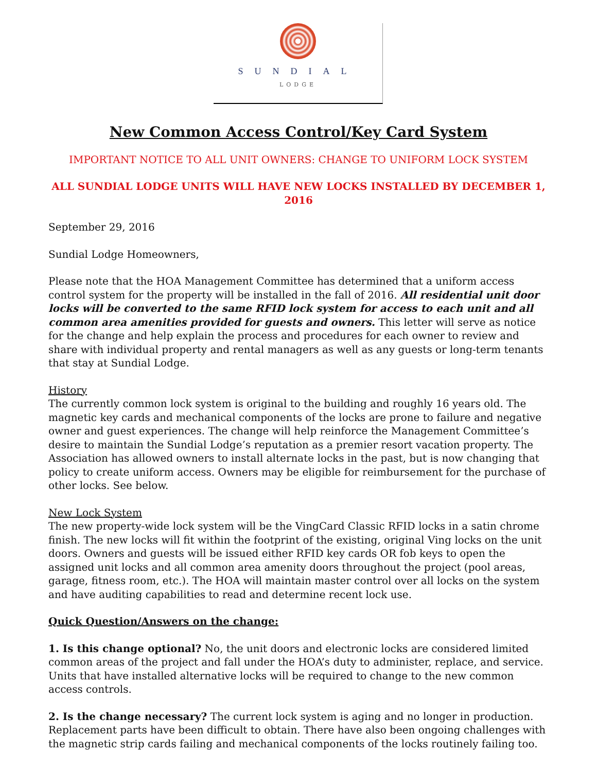SUNDIAL
LODGE
New Common Access Control/Key Card System
IMPORTANT NOTICE TO ALL UNIT OWNERS: CHANGE TO UNIFORM LOCK SYSTEM
ALL SUNDIAL LODGE UNITS WILL HAVE NEW LOCKS INSTALLED BY DECEMBER 1, 2016
September 29, 2016
Sundial Lodge Homeowners,
Please note that the HOA Management Committee has determined that a uniform access control system for the property will be installed in the fall of 2016. All residential unit door locks will be converted to the same RFID lock system for access to each unit and all common area amenities provided for guests and owners. This letter will serve as notice for the change and help explain the process and procedures for each owner to review and share with individual property and rental managers as well as any guests or long-term tenants that stay at Sundial Lodge.
History
The currently common lock system is original to the building and roughly 16 years old. The magnetic key cards and mechanical components of the locks are prone to failure and negative owner and guest experiences. The change will help reinforce the Management Committee’s desire to maintain the Sundial Lodge’s reputation as a premier resort vacation property. The Association has allowed owners to install alternate locks in the past, but is now changing that policy to create uniform access. Owners may be eligible for reimbursement for the purchase of other locks. See below.
New Lock System
The new property-wide lock system will be the VingCard Classic RFID locks in a satin chrome finish. The new locks will fit within the footprint of the existing, original Ving locks on the unit doors. Owners and guests will be issued either RFID key cards OR fob keys to open the assigned unit locks and all common area amenity doors throughout the project (pool areas, garage, fitness room, etc.). The HOA will maintain master control over all locks on the system and have auditing capabilities to read and determine recent lock use.
Quick Question/Answers on the change:
1. Is this change optional? No, the unit doors and electronic locks are considered limited common areas of the project and fall under the HOA’s duty to administer, replace, and service. Units that have installed alternative locks will be required to change to the new common access controls.
2. Is the change necessary? The current lock system is aging and no longer in production. Replacement parts have been difficult to obtain. There have also been ongoing challenges with the magnetic strip cards failing and mechanical components of the locks routinely failing too.